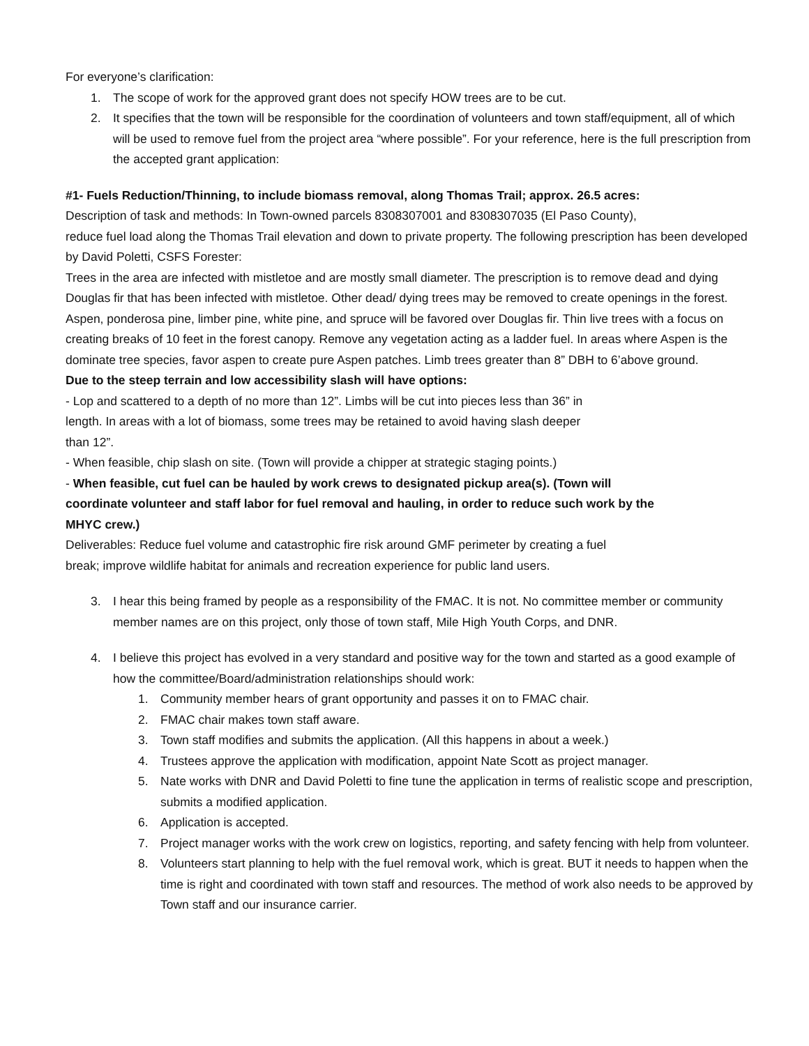For everyone’s clarification:
1. The scope of work for the approved grant does not specify HOW trees are to be cut.
2. It specifies that the town will be responsible for the coordination of volunteers and town staff/equipment, all of which will be used to remove fuel from the project area “where possible”. For your reference, here is the full prescription from the accepted grant application:
#1- Fuels Reduction/Thinning, to include biomass removal, along Thomas Trail; approx. 26.5 acres:
Description of task and methods: In Town-owned parcels 8308307001 and 8308307035 (El Paso County),
reduce fuel load along the Thomas Trail elevation and down to private property. The following prescription has been developed by David Poletti, CSFS Forester:
Trees in the area are infected with mistletoe and are mostly small diameter. The prescription is to remove dead and dying Douglas fir that has been infected with mistletoe. Other dead/ dying trees may be removed to create openings in the forest. Aspen, ponderosa pine, limber pine, white pine, and spruce will be favored over Douglas fir. Thin live trees with a focus on creating breaks of 10 feet in the forest canopy. Remove any vegetation acting as a ladder fuel. In areas where Aspen is the dominate tree species, favor aspen to create pure Aspen patches. Limb trees greater than 8” DBH to 6’above ground.
Due to the steep terrain and low accessibility slash will have options:
- Lop and scattered to a depth of no more than 12”. Limbs will be cut into pieces less than 36” in
length. In areas with a lot of biomass, some trees may be retained to avoid having slash deeper
than 12”.
- When feasible, chip slash on site. (Town will provide a chipper at strategic staging points.)
- When feasible, cut fuel can be hauled by work crews to designated pickup area(s). (Town will
coordinate volunteer and staff labor for fuel removal and hauling, in order to reduce such work by the
MHYC crew.)
Deliverables: Reduce fuel volume and catastrophic fire risk around GMF perimeter by creating a fuel
break; improve wildlife habitat for animals and recreation experience for public land users.
3. I hear this being framed by people as a responsibility of the FMAC. It is not. No committee member or community member names are on this project, only those of town staff, Mile High Youth Corps, and DNR.
4. I believe this project has evolved in a very standard and positive way for the town and started as a good example of how the committee/Board/administration relationships should work:
1. Community member hears of grant opportunity and passes it on to FMAC chair.
2. FMAC chair makes town staff aware.
3. Town staff modifies and submits the application. (All this happens in about a week.)
4. Trustees approve the application with modification, appoint Nate Scott as project manager.
5. Nate works with DNR and David Poletti to fine tune the application in terms of realistic scope and prescription, submits a modified application.
6. Application is accepted.
7. Project manager works with the work crew on logistics, reporting, and safety fencing with help from volunteer.
8. Volunteers start planning to help with the fuel removal work, which is great. BUT it needs to happen when the time is right and coordinated with town staff and resources. The method of work also needs to be approved by Town staff and our insurance carrier.